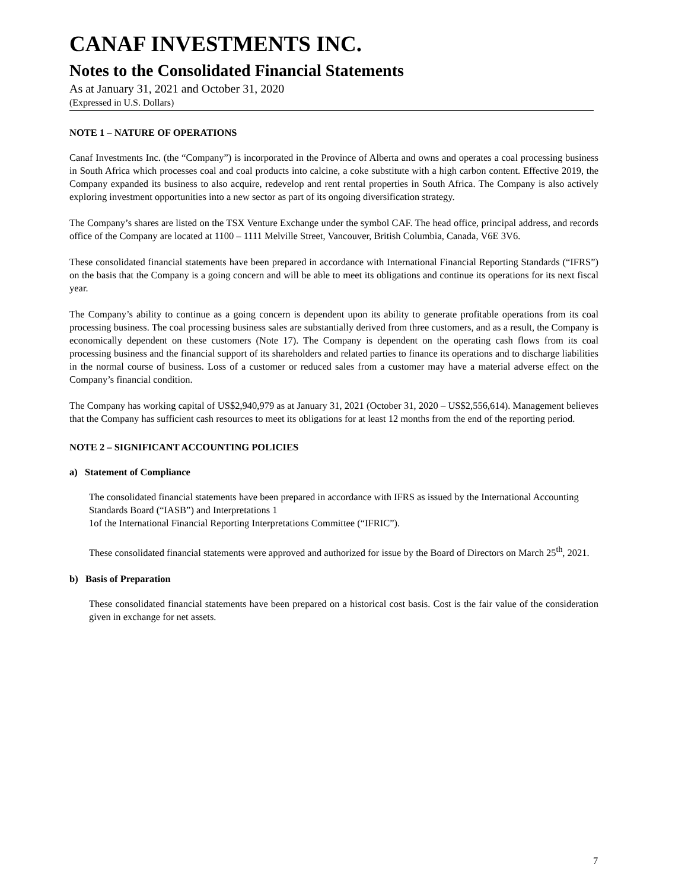CANAF INVESTMENTS INC.
Notes to the Consolidated Financial Statements
As at January 31, 2021 and October 31, 2020
(Expressed in U.S. Dollars)
NOTE 1 – NATURE OF OPERATIONS
Canaf Investments Inc. (the “Company”) is incorporated in the Province of Alberta and owns and operates a coal processing business in South Africa which processes coal and coal products into calcine, a coke substitute with a high carbon content. Effective 2019, the Company expanded its business to also acquire, redevelop and rent rental properties in South Africa. The Company is also actively exploring investment opportunities into a new sector as part of its ongoing diversification strategy.
The Company’s shares are listed on the TSX Venture Exchange under the symbol CAF. The head office, principal address, and records office of the Company are located at 1100 – 1111 Melville Street, Vancouver, British Columbia, Canada, V6E 3V6.
These consolidated financial statements have been prepared in accordance with International Financial Reporting Standards (“IFRS”) on the basis that the Company is a going concern and will be able to meet its obligations and continue its operations for its next fiscal year.
The Company’s ability to continue as a going concern is dependent upon its ability to generate profitable operations from its coal processing business. The coal processing business sales are substantially derived from three customers, and as a result, the Company is economically dependent on these customers (Note 17). The Company is dependent on the operating cash flows from its coal processing business and the financial support of its shareholders and related parties to finance its operations and to discharge liabilities in the normal course of business. Loss of a customer or reduced sales from a customer may have a material adverse effect on the Company’s financial condition.
The Company has working capital of US$2,940,979 as at January 31, 2021 (October 31, 2020 – US$2,556,614). Management believes that the Company has sufficient cash resources to meet its obligations for at least 12 months from the end of the reporting period.
NOTE 2 – SIGNIFICANT ACCOUNTING POLICIES
a) Statement of Compliance
The consolidated financial statements have been prepared in accordance with IFRS as issued by the International Accounting Standards Board (“IASB”) and Interpretations 1
1of the International Financial Reporting Interpretations Committee (“IFRIC”).
These consolidated financial statements were approved and authorized for issue by the Board of Directors on March 25<sup>th</sup>, 2021.
b) Basis of Preparation
These consolidated financial statements have been prepared on a historical cost basis. Cost is the fair value of the consideration given in exchange for net assets.
7